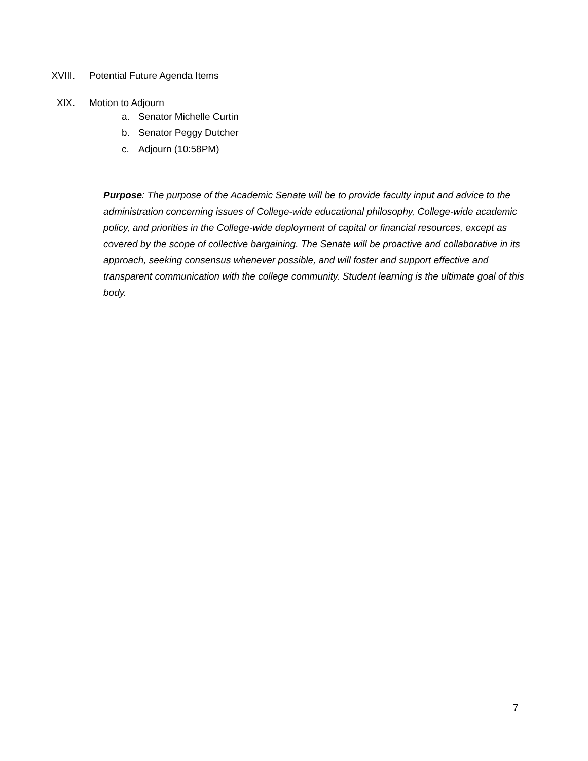XVIII. Potential Future Agenda Items
XIX. Motion to Adjourn
a. Senator Michelle Curtin
b. Senator Peggy Dutcher
c. Adjourn (10:58PM)
Purpose: The purpose of the Academic Senate will be to provide faculty input and advice to the administration concerning issues of College-wide educational philosophy, College-wide academic policy, and priorities in the College-wide deployment of capital or financial resources, except as covered by the scope of collective bargaining. The Senate will be proactive and collaborative in its approach, seeking consensus whenever possible, and will foster and support effective and transparent communication with the college community. Student learning is the ultimate goal of this body.
7